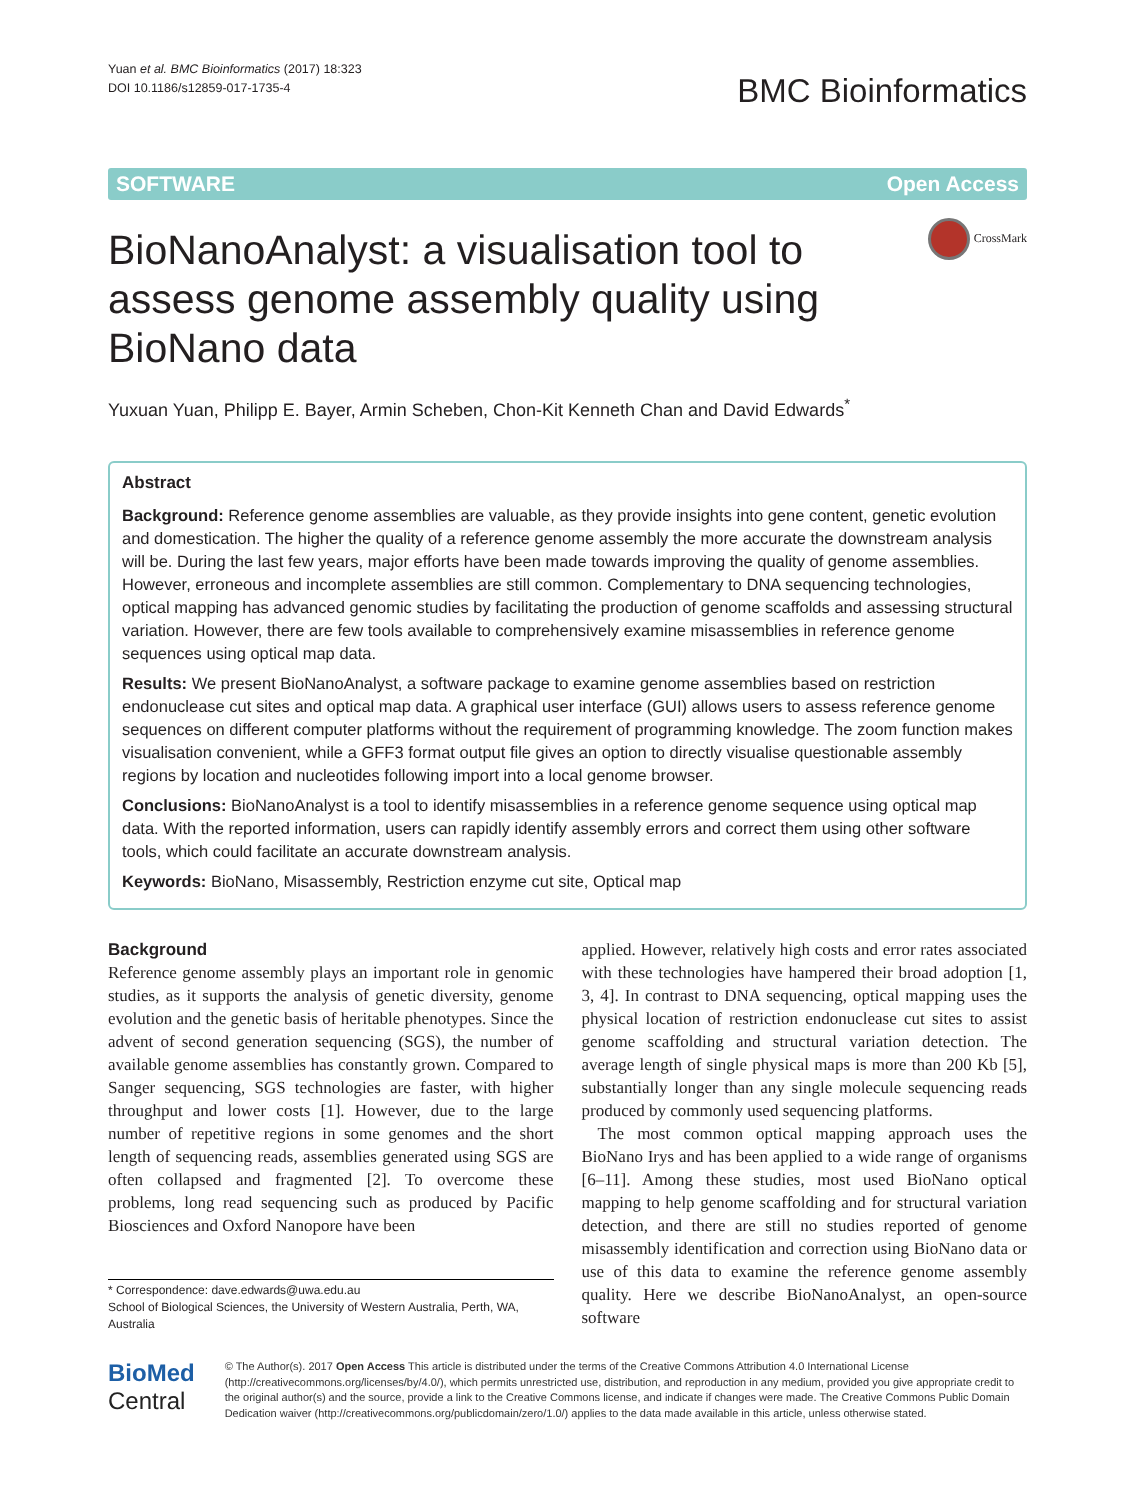Yuan et al. BMC Bioinformatics (2017) 18:323
DOI 10.1186/s12859-017-1735-4
BMC Bioinformatics
SOFTWARE Open Access
BioNanoAnalyst: a visualisation tool to assess genome assembly quality using BioNano data
CrossMark
Yuxuan Yuan, Philipp E. Bayer, Armin Scheben, Chon-Kit Kenneth Chan and David Edwards<sup>*</sup>
Abstract
Background: Reference genome assemblies are valuable, as they provide insights into gene content, genetic evolution and domestication. The higher the quality of a reference genome assembly the more accurate the downstream analysis will be. During the last few years, major efforts have been made towards improving the quality of genome assemblies. However, erroneous and incomplete assemblies are still common. Complementary to DNA sequencing technologies, optical mapping has advanced genomic studies by facilitating the production of genome scaffolds and assessing structural variation. However, there are few tools available to comprehensively examine misassemblies in reference genome sequences using optical map data.
Results: We present BioNanoAnalyst, a software package to examine genome assemblies based on restriction endonuclease cut sites and optical map data. A graphical user interface (GUI) allows users to assess reference genome sequences on different computer platforms without the requirement of programming knowledge. The zoom function makes visualisation convenient, while a GFF3 format output file gives an option to directly visualise questionable assembly regions by location and nucleotides following import into a local genome browser.
Conclusions: BioNanoAnalyst is a tool to identify misassemblies in a reference genome sequence using optical map data. With the reported information, users can rapidly identify assembly errors and correct them using other software tools, which could facilitate an accurate downstream analysis.
Keywords: BioNano, Misassembly, Restriction enzyme cut site, Optical map
Background
Reference genome assembly plays an important role in genomic studies, as it supports the analysis of genetic diversity, genome evolution and the genetic basis of heritable phenotypes. Since the advent of second generation sequencing (SGS), the number of available genome assemblies has constantly grown. Compared to Sanger sequencing, SGS technologies are faster, with higher throughput and lower costs [1]. However, due to the large number of repetitive regions in some genomes and the short length of sequencing reads, assemblies generated using SGS are often collapsed and fragmented [2]. To overcome these problems, long read sequencing such as produced by Pacific Biosciences and Oxford Nanopore have been
* Correspondence: dave.edwards@uwa.edu.au
School of Biological Sciences, the University of Western Australia, Perth, WA, Australia
applied. However, relatively high costs and error rates associated with these technologies have hampered their broad adoption [1, 3, 4]. In contrast to DNA sequencing, optical mapping uses the physical location of restriction endonuclease cut sites to assist genome scaffolding and structural variation detection. The average length of single physical maps is more than 200 Kb [5], substantially longer than any single molecule sequencing reads produced by commonly used sequencing platforms.
The most common optical mapping approach uses the BioNano Irys and has been applied to a wide range of organisms [6–11]. Among these studies, most used BioNano optical mapping to help genome scaffolding and for structural variation detection, and there are still no studies reported of genome misassembly identification and correction using BioNano data or use of this data to examine the reference genome assembly quality. Here we describe BioNanoAnalyst, an open-source software
BioMed Central
© The Author(s). 2017 Open Access This article is distributed under the terms of the Creative Commons Attribution 4.0 International License (http://creativecommons.org/licenses/by/4.0/), which permits unrestricted use, distribution, and reproduction in any medium, provided you give appropriate credit to the original author(s) and the source, provide a link to the Creative Commons license, and indicate if changes were made. The Creative Commons Public Domain Dedication waiver (http://creativecommons.org/publicdomain/zero/1.0/) applies to the data made available in this article, unless otherwise stated.